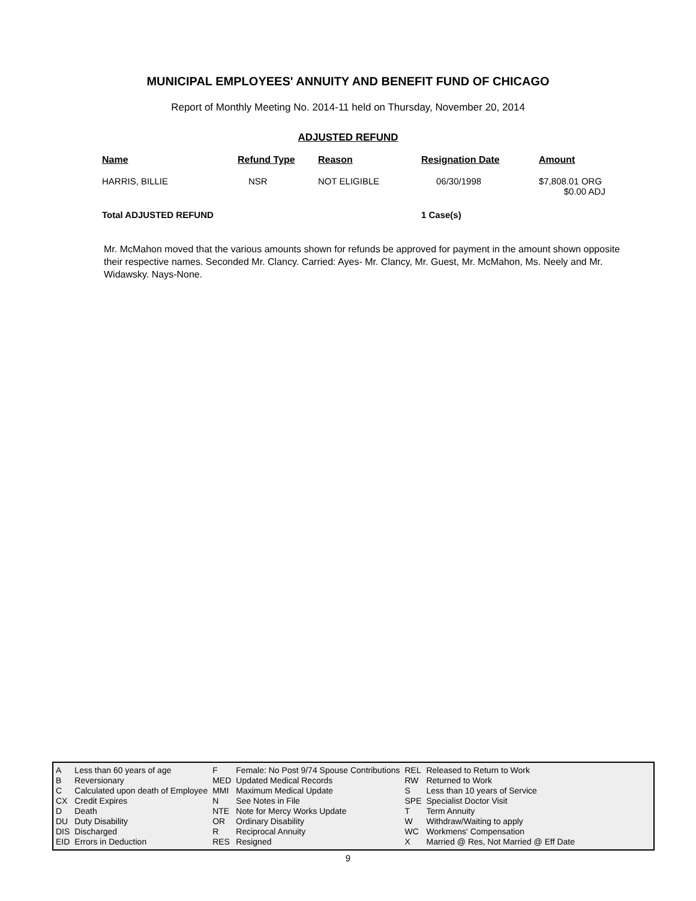MUNICIPAL EMPLOYEES' ANNUITY AND BENEFIT FUND OF CHICAGO
Report of Monthly Meeting No. 2014-11 held on Thursday, November 20, 2014
ADJUSTED REFUND
| Name | Refund Type | Reason | Resignation Date | Amount |
| --- | --- | --- | --- | --- |
| HARRIS, BILLIE | NSR | NOT ELIGIBLE | 06/30/1998 | $7,808.01 ORG $0.00 ADJ |
| Total ADJUSTED REFUND | | | 1 Case(s) | |
Mr. McMahon moved that the various amounts shown for refunds be approved for payment in the amount shown opposite their respective names. Seconded Mr. Clancy. Carried: Ayes- Mr. Clancy, Mr. Guest, Mr. McMahon, Ms. Neely and Mr. Widawsky. Nays-None.
| A | Less than 60 years of age | F | Female: No Post 9/74 Spouse Contributions | REL | Released to Return to Work |
| B | Reversionary | MED | Updated Medical Records | RW | Returned to Work |
| C | Calculated upon death of Employee | MMI | Maximum Medical Update | S | Less than 10 years of Service |
| CX | Credit Expires | N | See Notes in File | SPE | Specialist Doctor Visit |
| D | Death | NTE | Note for Mercy Works Update | T | Term Annuity |
| DU | Duty Disability | OR | Ordinary Disability | W | Withdraw/Waiting to apply |
| DIS | Discharged | R | Reciprocal Annuity | WC | Workmens' Compensation |
| EID | Errors in Deduction | RES | Resigned | X | Married @ Res, Not Married @ Eff Date |
9